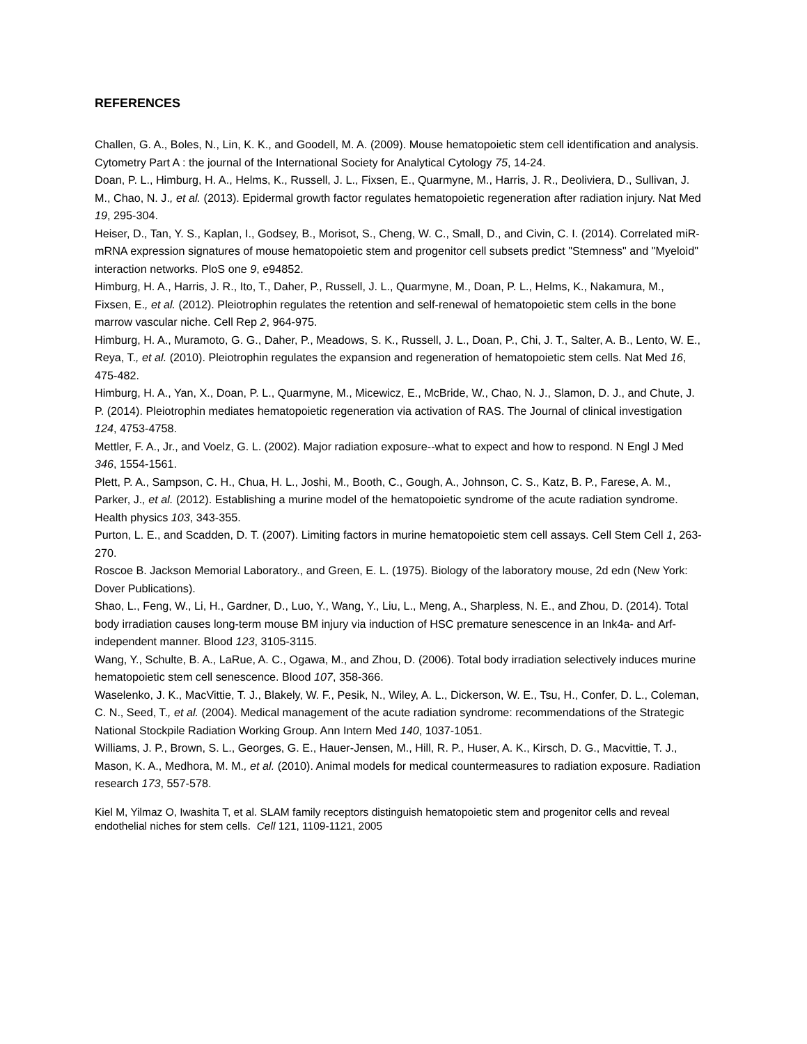REFERENCES
Challen, G. A., Boles, N., Lin, K. K., and Goodell, M. A. (2009). Mouse hematopoietic stem cell identification and analysis. Cytometry Part A : the journal of the International Society for Analytical Cytology 75, 14-24.
Doan, P. L., Himburg, H. A., Helms, K., Russell, J. L., Fixsen, E., Quarmyne, M., Harris, J. R., Deoliviera, D., Sullivan, J. M., Chao, N. J., et al. (2013). Epidermal growth factor regulates hematopoietic regeneration after radiation injury. Nat Med 19, 295-304.
Heiser, D., Tan, Y. S., Kaplan, I., Godsey, B., Morisot, S., Cheng, W. C., Small, D., and Civin, C. I. (2014). Correlated miR-mRNA expression signatures of mouse hematopoietic stem and progenitor cell subsets predict "Stemness" and "Myeloid" interaction networks. PloS one 9, e94852.
Himburg, H. A., Harris, J. R., Ito, T., Daher, P., Russell, J. L., Quarmyne, M., Doan, P. L., Helms, K., Nakamura, M., Fixsen, E., et al. (2012). Pleiotrophin regulates the retention and self-renewal of hematopoietic stem cells in the bone marrow vascular niche. Cell Rep 2, 964-975.
Himburg, H. A., Muramoto, G. G., Daher, P., Meadows, S. K., Russell, J. L., Doan, P., Chi, J. T., Salter, A. B., Lento, W. E., Reya, T., et al. (2010). Pleiotrophin regulates the expansion and regeneration of hematopoietic stem cells. Nat Med 16, 475-482.
Himburg, H. A., Yan, X., Doan, P. L., Quarmyne, M., Micewicz, E., McBride, W., Chao, N. J., Slamon, D. J., and Chute, J. P. (2014). Pleiotrophin mediates hematopoietic regeneration via activation of RAS. The Journal of clinical investigation 124, 4753-4758.
Mettler, F. A., Jr., and Voelz, G. L. (2002). Major radiation exposure--what to expect and how to respond. N Engl J Med 346, 1554-1561.
Plett, P. A., Sampson, C. H., Chua, H. L., Joshi, M., Booth, C., Gough, A., Johnson, C. S., Katz, B. P., Farese, A. M., Parker, J., et al. (2012). Establishing a murine model of the hematopoietic syndrome of the acute radiation syndrome. Health physics 103, 343-355.
Purton, L. E., and Scadden, D. T. (2007). Limiting factors in murine hematopoietic stem cell assays. Cell Stem Cell 1, 263-270.
Roscoe B. Jackson Memorial Laboratory., and Green, E. L. (1975). Biology of the laboratory mouse, 2d edn (New York: Dover Publications).
Shao, L., Feng, W., Li, H., Gardner, D., Luo, Y., Wang, Y., Liu, L., Meng, A., Sharpless, N. E., and Zhou, D. (2014). Total body irradiation causes long-term mouse BM injury via induction of HSC premature senescence in an Ink4a- and Arf-independent manner. Blood 123, 3105-3115.
Wang, Y., Schulte, B. A., LaRue, A. C., Ogawa, M., and Zhou, D. (2006). Total body irradiation selectively induces murine hematopoietic stem cell senescence. Blood 107, 358-366.
Waselenko, J. K., MacVittie, T. J., Blakely, W. F., Pesik, N., Wiley, A. L., Dickerson, W. E., Tsu, H., Confer, D. L., Coleman, C. N., Seed, T., et al. (2004). Medical management of the acute radiation syndrome: recommendations of the Strategic National Stockpile Radiation Working Group. Ann Intern Med 140, 1037-1051.
Williams, J. P., Brown, S. L., Georges, G. E., Hauer-Jensen, M., Hill, R. P., Huser, A. K., Kirsch, D. G., Macvittie, T. J., Mason, K. A., Medhora, M. M., et al. (2010). Animal models for medical countermeasures to radiation exposure. Radiation research 173, 557-578.
Kiel M, Yilmaz O, Iwashita T, et al. SLAM family receptors distinguish hematopoietic stem and progenitor cells and reveal endothelial niches for stem cells. Cell 121, 1109-1121, 2005